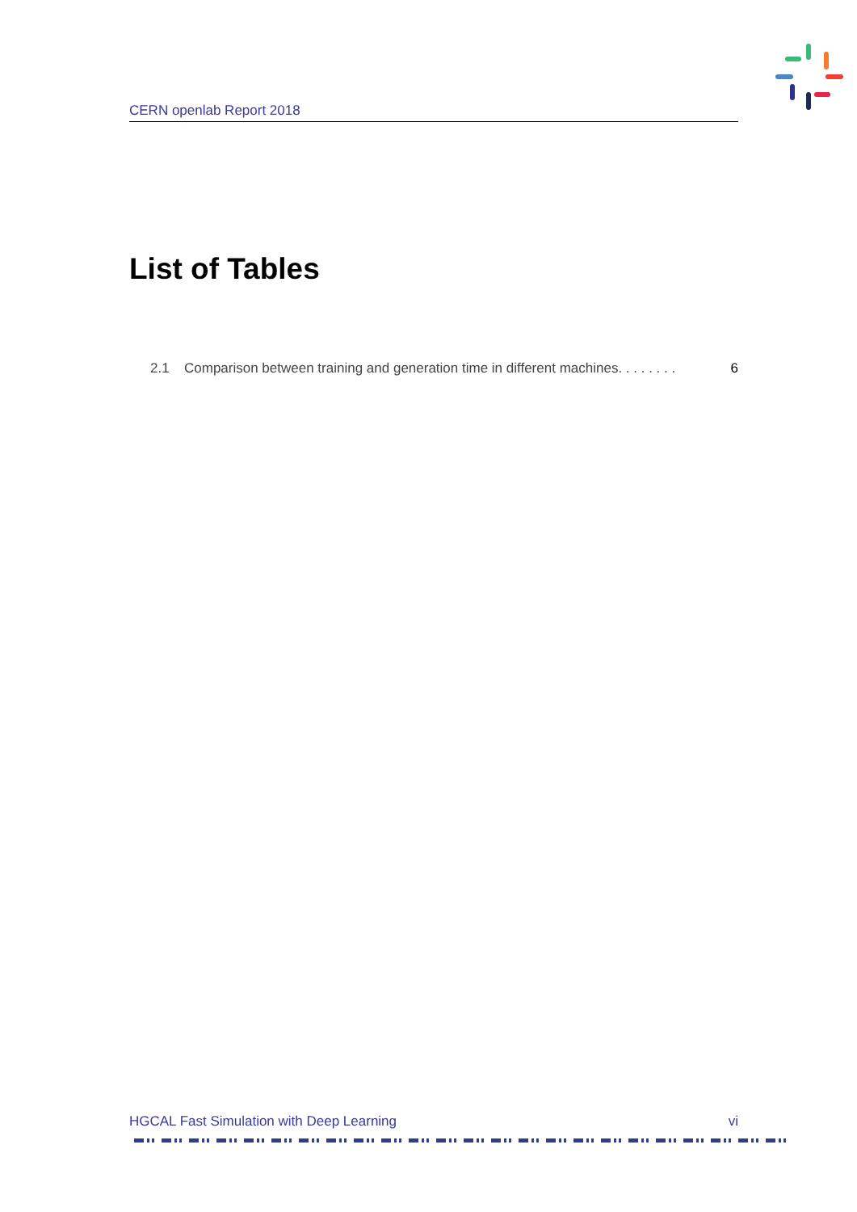CERN openlab Report 2018
List of Tables
2.1 Comparison between training and generation time in different machines. . . . . . . . 6
HGCAL Fast Simulation with Deep Learning vi